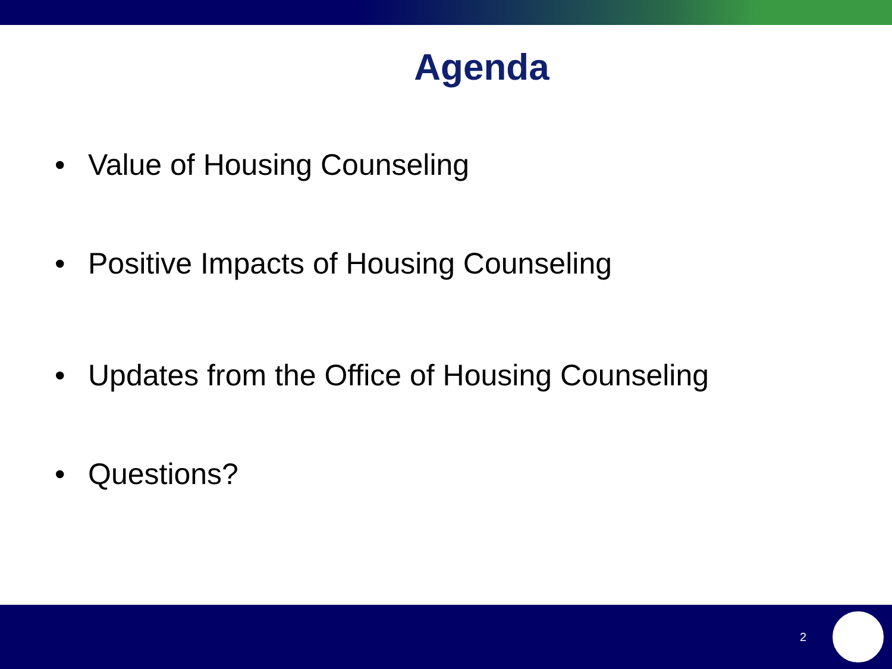Agenda
• Value of Housing Counseling
• Positive Impacts of Housing Counseling
• Updates from the Office of Housing Counseling
• Questions?
2